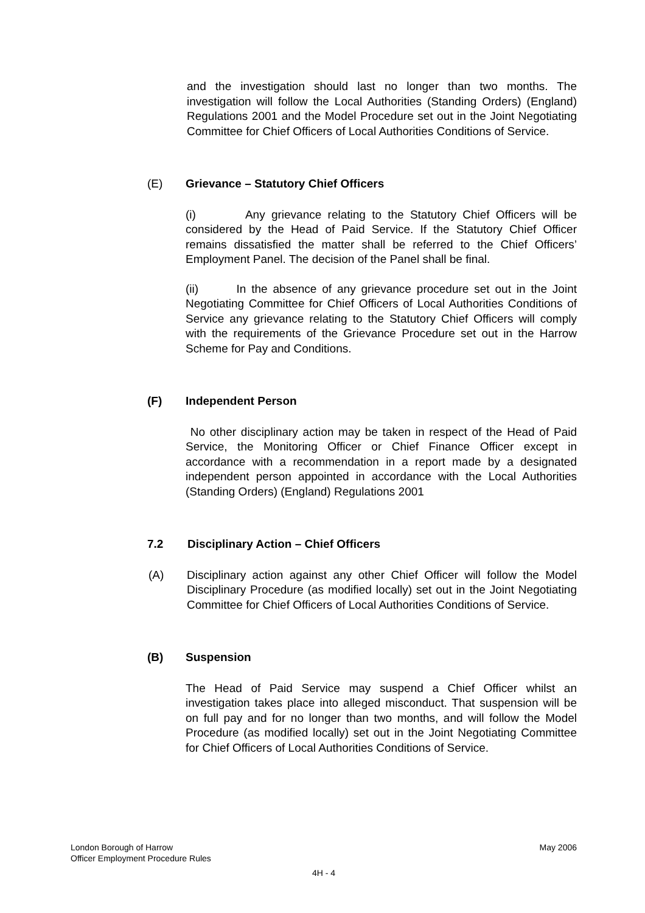and the investigation should last no longer than two months. The investigation will follow the Local Authorities (Standing Orders) (England) Regulations 2001 and the Model Procedure set out in the Joint Negotiating Committee for Chief Officers of Local Authorities Conditions of Service.
(E) Grievance – Statutory Chief Officers
(i) Any grievance relating to the Statutory Chief Officers will be considered by the Head of Paid Service. If the Statutory Chief Officer remains dissatisfied the matter shall be referred to the Chief Officers’ Employment Panel. The decision of the Panel shall be final.
(ii) In the absence of any grievance procedure set out in the Joint Negotiating Committee for Chief Officers of Local Authorities Conditions of Service any grievance relating to the Statutory Chief Officers will comply with the requirements of the Grievance Procedure set out in the Harrow Scheme for Pay and Conditions.
(F) Independent Person
No other disciplinary action may be taken in respect of the Head of Paid Service, the Monitoring Officer or Chief Finance Officer except in accordance with a recommendation in a report made by a designated independent person appointed in accordance with the Local Authorities (Standing Orders) (England) Regulations 2001
7.2 Disciplinary Action – Chief Officers
(A) Disciplinary action against any other Chief Officer will follow the Model Disciplinary Procedure (as modified locally) set out in the Joint Negotiating Committee for Chief Officers of Local Authorities Conditions of Service.
(B) Suspension
The Head of Paid Service may suspend a Chief Officer whilst an investigation takes place into alleged misconduct. That suspension will be on full pay and for no longer than two months, and will follow the Model Procedure (as modified locally) set out in the Joint Negotiating Committee for Chief Officers of Local Authorities Conditions of Service.
London Borough of Harrow May 2006
Officer Employment Procedure Rules
4H - 4